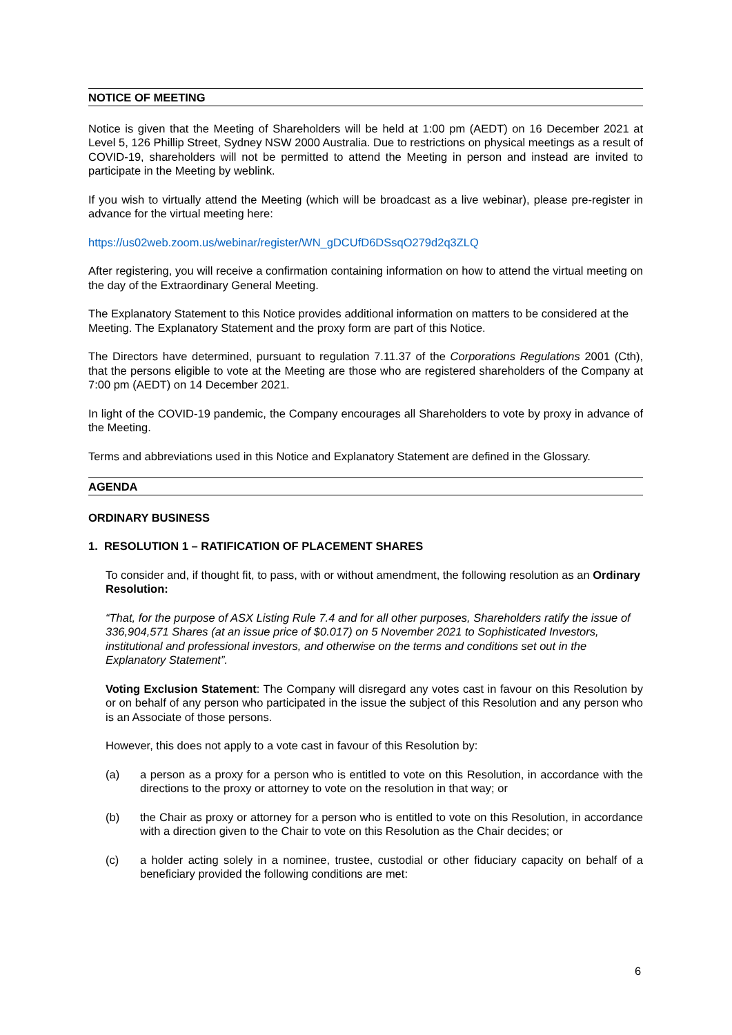NOTICE OF MEETING
Notice is given that the Meeting of Shareholders will be held at 1:00 pm (AEDT) on 16 December 2021 at Level 5, 126 Phillip Street, Sydney NSW 2000 Australia. Due to restrictions on physical meetings as a result of COVID-19, shareholders will not be permitted to attend the Meeting in person and instead are invited to participate in the Meeting by weblink.
If you wish to virtually attend the Meeting (which will be broadcast as a live webinar), please pre-register in advance for the virtual meeting here:
https://us02web.zoom.us/webinar/register/WN_gDCUfD6DSsqO279d2q3ZLQ
After registering, you will receive a confirmation containing information on how to attend the virtual meeting on the day of the Extraordinary General Meeting.
The Explanatory Statement to this Notice provides additional information on matters to be considered at the Meeting. The Explanatory Statement and the proxy form are part of this Notice.
The Directors have determined, pursuant to regulation 7.11.37 of the Corporations Regulations 2001 (Cth), that the persons eligible to vote at the Meeting are those who are registered shareholders of the Company at 7:00 pm (AEDT) on 14 December 2021.
In light of the COVID-19 pandemic, the Company encourages all Shareholders to vote by proxy in advance of the Meeting.
Terms and abbreviations used in this Notice and Explanatory Statement are defined in the Glossary.
AGENDA
ORDINARY BUSINESS
1. RESOLUTION 1 – RATIFICATION OF PLACEMENT SHARES
To consider and, if thought fit, to pass, with or without amendment, the following resolution as an Ordinary Resolution:
“That, for the purpose of ASX Listing Rule 7.4 and for all other purposes, Shareholders ratify the issue of 336,904,571 Shares (at an issue price of $0.017) on 5 November 2021 to Sophisticated Investors, institutional and professional investors, and otherwise on the terms and conditions set out in the Explanatory Statement”.
Voting Exclusion Statement: The Company will disregard any votes cast in favour on this Resolution by or on behalf of any person who participated in the issue the subject of this Resolution and any person who is an Associate of those persons.
However, this does not apply to a vote cast in favour of this Resolution by:
(a) a person as a proxy for a person who is entitled to vote on this Resolution, in accordance with the directions to the proxy or attorney to vote on the resolution in that way; or
(b) the Chair as proxy or attorney for a person who is entitled to vote on this Resolution, in accordance with a direction given to the Chair to vote on this Resolution as the Chair decides; or
(c) a holder acting solely in a nominee, trustee, custodial or other fiduciary capacity on behalf of a beneficiary provided the following conditions are met:
6